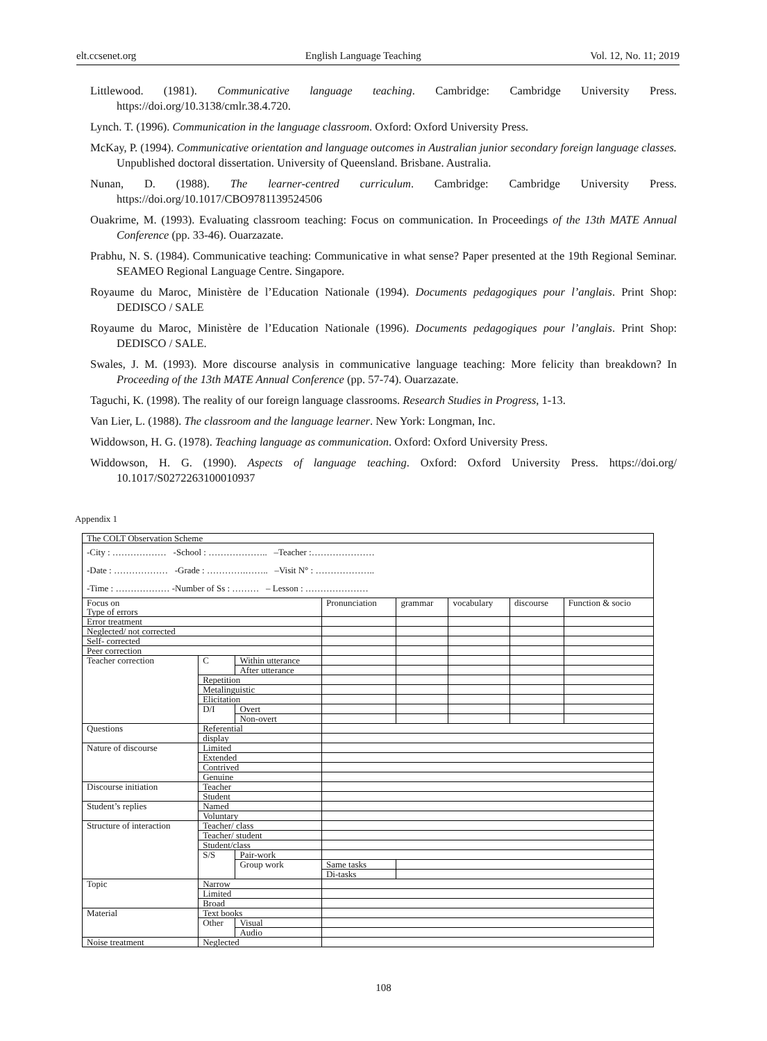elt.ccsenet.org English Language Teaching Vol. 12, No. 11; 2019
Littlewood. (1981). Communicative language teaching. Cambridge: Cambridge University Press. https://doi.org/10.3138/cmlr.38.4.720.
Lynch. T. (1996). Communication in the language classroom. Oxford: Oxford University Press.
McKay, P. (1994). Communicative orientation and language outcomes in Australian junior secondary foreign language classes. Unpublished doctoral dissertation. University of Queensland. Brisbane. Australia.
Nunan, D. (1988). The learner-centred curriculum. Cambridge: Cambridge University Press. https://doi.org/10.1017/CBO9781139524506
Ouakrime, M. (1993). Evaluating classroom teaching: Focus on communication. In Proceedings of the 13th MATE Annual Conference (pp. 33-46). Ouarzazate.
Prabhu, N. S. (1984). Communicative teaching: Communicative in what sense? Paper presented at the 19th Regional Seminar. SEAMEO Regional Language Centre. Singapore.
Royaume du Maroc, Ministère de l’Education Nationale (1994). Documents pedagogiques pour l’anglais. Print Shop: DEDISCO / SALE
Royaume du Maroc, Ministère de l’Education Nationale (1996). Documents pedagogiques pour l’anglais. Print Shop: DEDISCO / SALE.
Swales, J. M. (1993). More discourse analysis in communicative language teaching: More felicity than breakdown? In Proceeding of the 13th MATE Annual Conference (pp. 57-74). Ouarzazate.
Taguchi, K. (1998). The reality of our foreign language classrooms. Research Studies in Progress, 1-13.
Van Lier, L. (1988). The classroom and the language learner. New York: Longman, Inc.
Widdowson, H. G. (1978). Teaching language as communication. Oxford: Oxford University Press.
Widdowson, H. G. (1990). Aspects of language teaching. Oxford: Oxford University Press. https://doi.org/ 10.1017/S0272263100010937
Appendix 1
| The COLT Observation Scheme | | | | | | | |
| -City : ……………… -School : ……………….. –Teacher :………………… -Date : ……………… -Grade : ………….…….. –Visit N° : ……………….. -Time : ……………… -Number of Ss : ……… – Lesson : ………………… | | | | | | | |
| Focus on Type of errors | | | Pronunciation | grammar | vocabulary | discourse | Function & socio |
| Error treatment | | | | | | | |
| Neglected/ not corrected | | | | | | | |
| Self- corrected | | | | | | | |
| Peer correction | | | | | | | |
| Teacher correction | C | Within utterance | | | | | |
| | | After utterance | | | | | |
| | Repetition | | | | | | |
| | Metalinguistic | | | | | | |
| | Elicitation | | | | | | |
| | D/I | Overt | | | | | |
| | | Non-overt | | | | | |
| Questions | Referential | | | | | | |
| | display | | | | | | |
| Nature of discourse | Limited | | | | | | |
| | Extended | | | | | | |
| | Contrived | | | | | | |
| | Genuine | | | | | | |
| Discourse initiation | Teacher | | | | | | |
| | Student | | | | | | |
| Student’s replies | Named | | | | | | |
| | Voluntary | | | | | | |
| Structure of interaction | Teacher/ class | | | | | | |
| | Teacher/ student | | | | | | |
| | Student/class | | | | | | |
| | S/S | Pair-work | | | | | |
| | | Group work | Same tasks | | | | |
| | | | Di-tasks | | | | |
| Topic | Narrow | | | | | | |
| | Limited | | | | | | |
| | Broad | | | | | | |
| Material | Text books | | | | | | |
| | Other | Visual | | | | | |
| | | Audio | | | | | |
| Noise treatment | Neglected | | | | | | |
108